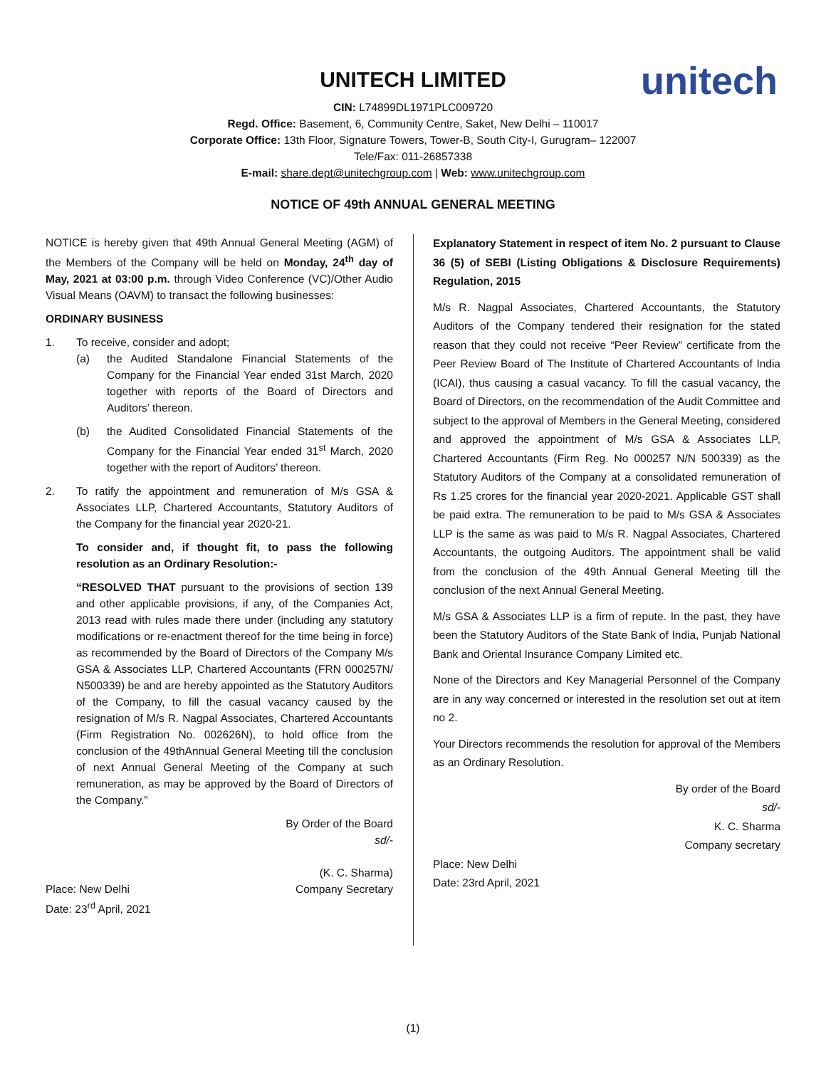UNITECH LIMITED
unitech
CIN: L74899DL1971PLC009720
Regd. Office: Basement, 6, Community Centre, Saket, New Delhi – 110017
Corporate Office: 13th Floor, Signature Towers, Tower-B, South City-I, Gurugram– 122007
Tele/Fax: 011-26857338
E-mail: share.dept@unitechgroup.com | Web: www.unitechgroup.com
NOTICE OF 49th ANNUAL GENERAL MEETING
NOTICE is hereby given that 49th Annual General Meeting (AGM) of the Members of the Company will be held on Monday, 24<sup>th</sup> day of May, 2021 at 03:00 p.m. through Video Conference (VC)/Other Audio Visual Means (OAVM) to transact the following businesses:
ORDINARY BUSINESS
1. To receive, consider and adopt;
(a) the Audited Standalone Financial Statements of the Company for the Financial Year ended 31st March, 2020 together with reports of the Board of Directors and Auditors’ thereon.
(b) the Audited Consolidated Financial Statements of the Company for the Financial Year ended 31<sup>st</sup> March, 2020 together with the report of Auditors’ thereon.
2. To ratify the appointment and remuneration of M/s GSA & Associates LLP, Chartered Accountants, Statutory Auditors of the Company for the financial year 2020-21.
To consider and, if thought fit, to pass the following resolution as an Ordinary Resolution:-
“RESOLVED THAT pursuant to the provisions of section 139 and other applicable provisions, if any, of the Companies Act, 2013 read with rules made there under (including any statutory modifications or re-enactment thereof for the time being in force) as recommended by the Board of Directors of the Company M/s GSA & Associates LLP, Chartered Accountants (FRN 000257N/ N500339) be and are hereby appointed as the Statutory Auditors of the Company, to fill the casual vacancy caused by the resignation of M/s R. Nagpal Associates, Chartered Accountants (Firm Registration No. 002626N), to hold office from the conclusion of the 49thAnnual General Meeting till the conclusion of next Annual General Meeting of the Company at such remuneration, as may be approved by the Board of Directors of the Company.”
By Order of the Board
sd/-
(K. C. Sharma)
Place: New Delhi
Date: 23<sup>rd</sup> April, 2021 Company Secretary
Explanatory Statement in respect of item No. 2 pursuant to Clause 36 (5) of SEBI (Listing Obligations & Disclosure Requirements) Regulation, 2015
M/s R. Nagpal Associates, Chartered Accountants, the Statutory Auditors of the Company tendered their resignation for the stated reason that they could not receive “Peer Review” certificate from the Peer Review Board of The Institute of Chartered Accountants of India (ICAI), thus causing a casual vacancy. To fill the casual vacancy, the Board of Directors, on the recommendation of the Audit Committee and subject to the approval of Members in the General Meeting, considered and approved the appointment of M/s GSA & Associates LLP, Chartered Accountants (Firm Reg. No 000257 N/N 500339) as the Statutory Auditors of the Company at a consolidated remuneration of Rs 1.25 crores for the financial year 2020-2021. Applicable GST shall be paid extra. The remuneration to be paid to M/s GSA & Associates LLP is the same as was paid to M/s R. Nagpal Associates, Chartered Accountants, the outgoing Auditors. The appointment shall be valid from the conclusion of the 49th Annual General Meeting till the conclusion of the next Annual General Meeting.
M/s GSA & Associates LLP is a firm of repute. In the past, they have been the Statutory Auditors of the State Bank of India, Punjab National Bank and Oriental Insurance Company Limited etc.
None of the Directors and Key Managerial Personnel of the Company are in any way concerned or interested in the resolution set out at item no 2.
Your Directors recommends the resolution for approval of the Members as an Ordinary Resolution.
By order of the Board
sd/-
K. C. Sharma
Company secretary
Place: New Delhi
Date: 23rd April, 2021
(1)